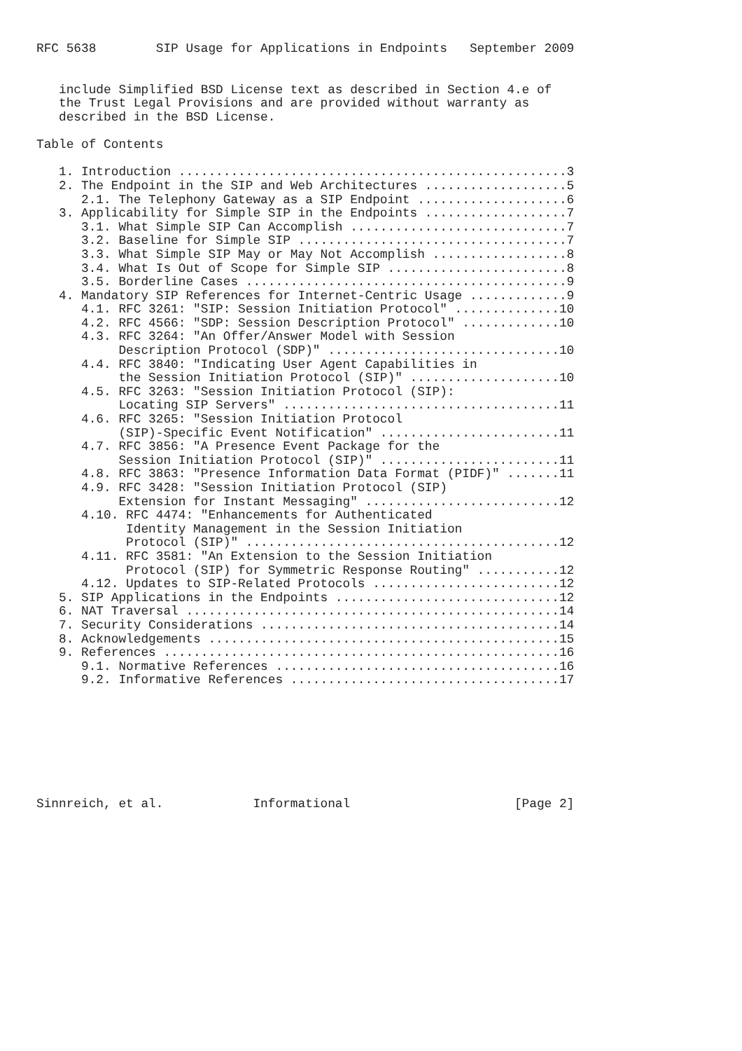RFC 5638        SIP Usage for Applications in Endpoints   September 2009


   include Simplified BSD License text as described in Section 4.e of
   the Trust Legal Provisions and are provided without warranty as
   described in the BSD License.

Table of Contents

   1. Introduction ....................................................3
   2. The Endpoint in the SIP and Web Architectures ...................5
      2.1. The Telephony Gateway as a SIP Endpoint ....................6
   3. Applicability for Simple SIP in the Endpoints ...................7
      3.1. What Simple SIP Can Accomplish .............................7
      3.2. Baseline for Simple SIP ....................................7
      3.3. What Simple SIP May or May Not Accomplish ..................8
      3.4. What Is Out of Scope for Simple SIP ........................8
      3.5. Borderline Cases ...........................................9
   4. Mandatory SIP References for Internet-Centric Usage .............9
      4.1. RFC 3261: "SIP: Session Initiation Protocol" ..............10
      4.2. RFC 4566: "SDP: Session Description Protocol" .............10
      4.3. RFC 3264: "An Offer/Answer Model with Session
           Description Protocol (SDP)" ...............................10
      4.4. RFC 3840: "Indicating User Agent Capabilities in
           the Session Initiation Protocol (SIP)" ....................10
      4.5. RFC 3263: "Session Initiation Protocol (SIP):
           Locating SIP Servers" .....................................11
      4.6. RFC 3265: "Session Initiation Protocol
           (SIP)-Specific Event Notification" ........................11
      4.7. RFC 3856: "A Presence Event Package for the
           Session Initiation Protocol (SIP)" ........................11
      4.8. RFC 3863: "Presence Information Data Format (PIDF)" .......11
      4.9. RFC 3428: "Session Initiation Protocol (SIP)
           Extension for Instant Messaging" ..........................12
      4.10. RFC 4474: "Enhancements for Authenticated
            Identity Management in the Session Initiation
            Protocol (SIP)" ..........................................12
      4.11. RFC 3581: "An Extension to the Session Initiation
            Protocol (SIP) for Symmetric Response Routing" ...........12
      4.12. Updates to SIP-Related Protocols .........................12
   5. SIP Applications in the Endpoints ..............................12
   6. NAT Traversal ..................................................14
   7. Security Considerations ........................................14
   8. Acknowledgements ...............................................15
   9. References .....................................................16
      9.1. Normative References ......................................16
      9.2. Informative References ....................................17








Sinnreich, et al.            Informational                      [Page 2]